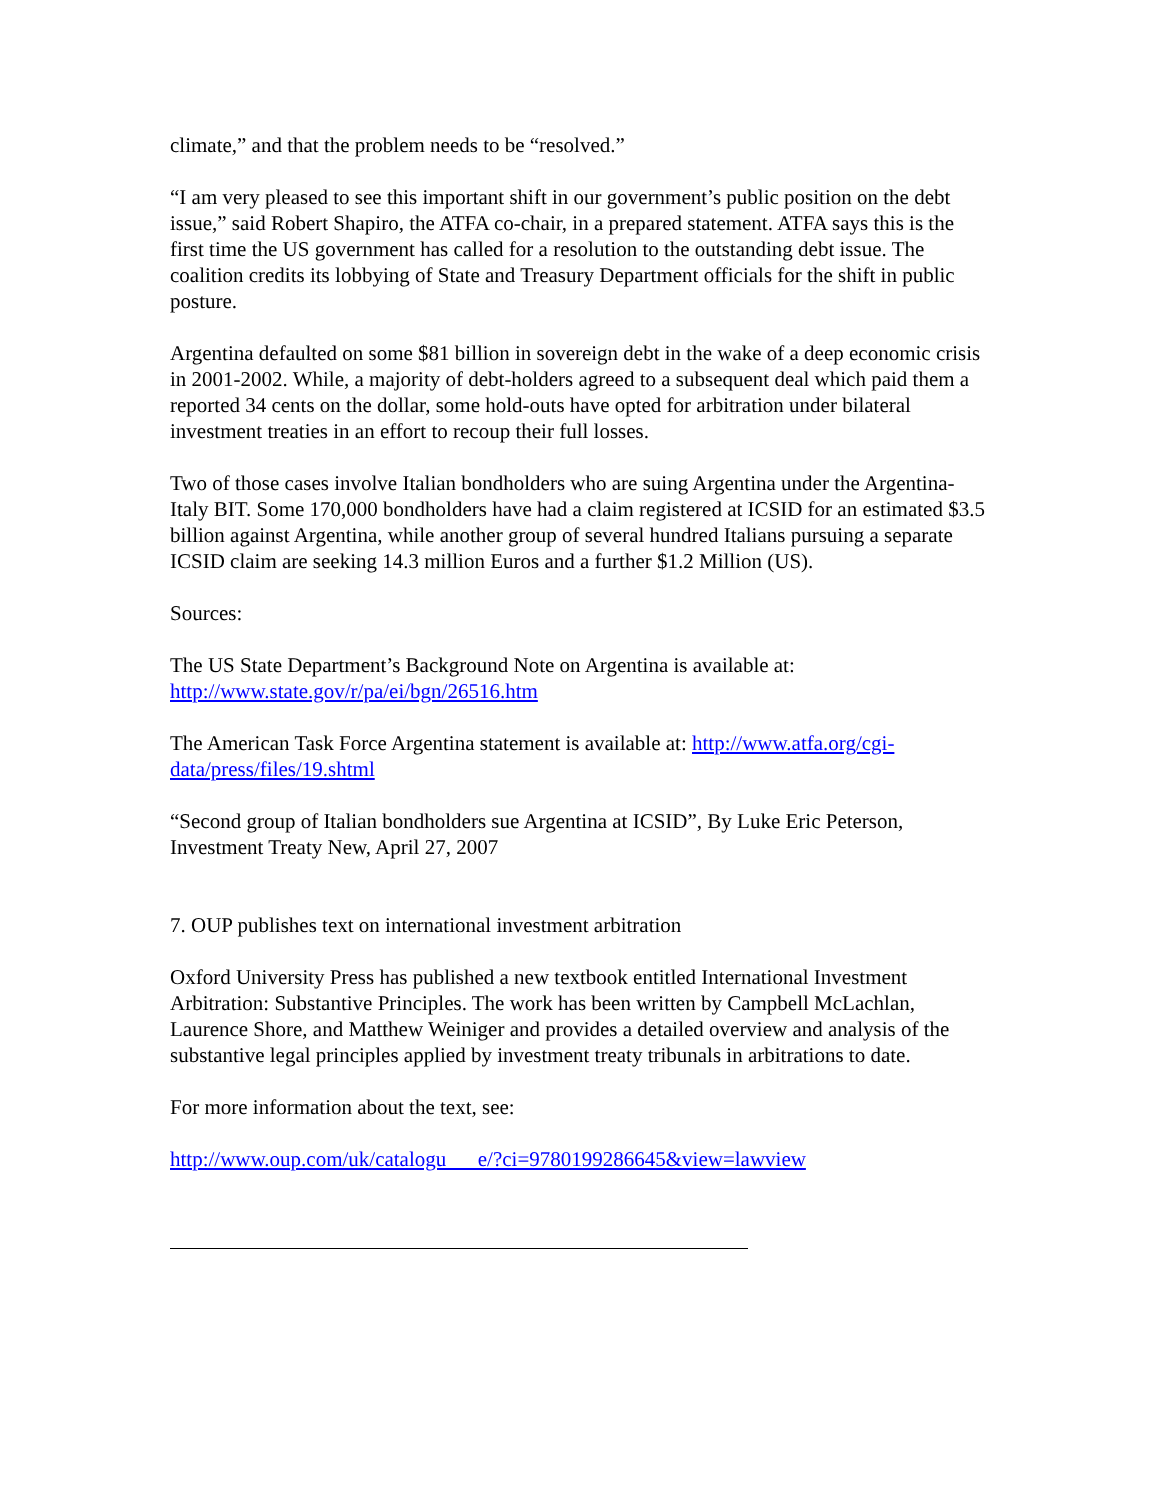climate,” and that the problem needs to be “resolved.”
“I am very pleased to see this important shift in our government’s public position on the debt issue,” said Robert Shapiro, the ATFA co-chair, in a prepared statement. ATFA says this is the first time the US government has called for a resolution to the outstanding debt issue. The coalition credits its lobbying of State and Treasury Department officials for the shift in public posture.
Argentina defaulted on some $81 billion in sovereign debt in the wake of a deep economic crisis in 2001-2002. While, a majority of debt-holders agreed to a subsequent deal which paid them a reported 34 cents on the dollar, some hold-outs have opted for arbitration under bilateral investment treaties in an effort to recoup their full losses.
Two of those cases involve Italian bondholders who are suing Argentina under the Argentina-Italy BIT. Some 170,000 bondholders have had a claim registered at ICSID for an estimated $3.5 billion against Argentina, while another group of several hundred Italians pursuing a separate ICSID claim are seeking 14.3 million Euros and a further $1.2 Million (US).
Sources:
The US State Department’s Background Note on Argentina is available at: http://www.state.gov/r/pa/ei/bgn/26516.htm
The American Task Force Argentina statement is available at: http://www.atfa.org/cgi-data/press/files/19.shtml
“Second group of Italian bondholders sue Argentina at ICSID”, By Luke Eric Peterson, Investment Treaty New, April 27, 2007
7. OUP publishes text on international investment arbitration
Oxford University Press has published a new textbook entitled International Investment Arbitration: Substantive Principles. The work has been written by Campbell McLachlan, Laurence Shore, and Matthew Weiniger and provides a detailed overview and analysis of the substantive legal principles applied by investment treaty tribunals in arbitrations to date.
For more information about the text, see:
http://www.oup.com/uk/catalogu e/?ci=9780199286645&view=lawview